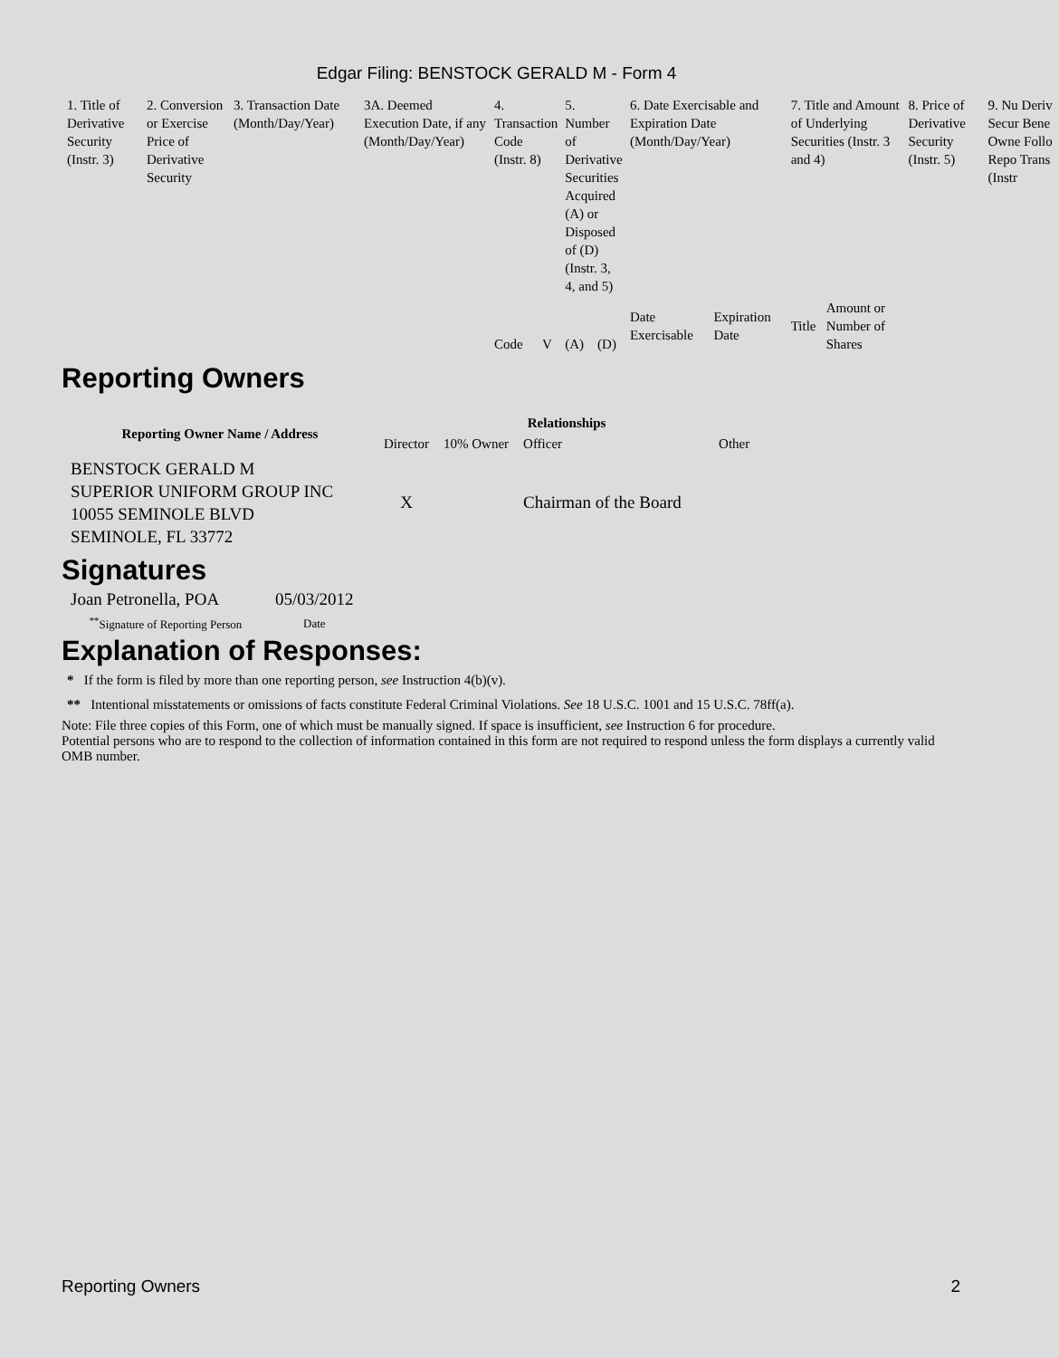Edgar Filing: BENSTOCK GERALD M - Form 4
| 1. Title of Derivative Security (Instr. 3) | 2. Conversion or Exercise Price of Derivative Security | 3. Transaction Date (Month/Day/Year) | 3A. Deemed Execution Date, if any (Month/Day/Year) | 4. Transaction Code (Instr. 8) | | 5. Number of Derivative Securities Acquired (A) or Disposed of (D) (Instr. 3, 4, and 5) | | 6. Date Exercisable and Expiration Date (Month/Day/Year) | | 7. Title and Amount of Underlying Securities (Instr. 3 and 4) | | 8. Price of Derivative Security (Instr. 5) | 9. Nu Deriv Secur Bene Owne Follo Repo Trans (Instr |
| --- | --- | --- | --- | --- | --- | --- | --- | --- | --- | --- | --- | --- | --- |
| | | | | Code | V | (A) | (D) | Date Exercisable | Expiration Date | Title | Amount or Number of Shares | | |
Reporting Owners
| Reporting Owner Name / Address | Relationships | | | |
| --- | --- | --- | --- | --- |
| | Director | 10% Owner | Officer | Other |
| BENSTOCK GERALD M SUPERIOR UNIFORM GROUP INC 10055 SEMINOLE BLVD SEMINOLE, FL 33772 | X | | Chairman of the Board | |
Signatures
| Joan Petronella, POA | 05/03/2012 |
| <sup>**</sup> Signature of Reporting Person | Date |
Explanation of Responses:
* If the form is filed by more than one reporting person, see Instruction 4(b)(v).
** Intentional misstatements or omissions of facts constitute Federal Criminal Violations. See 18 U.S.C. 1001 and 15 U.S.C. 78ff(a).
Note: File three copies of this Form, one of which must be manually signed. If space is insufficient, see Instruction 6 for procedure.
Potential persons who are to respond to the collection of information contained in this form are not required to respond unless the form displays a currently valid OMB number.
Reporting Owners 2